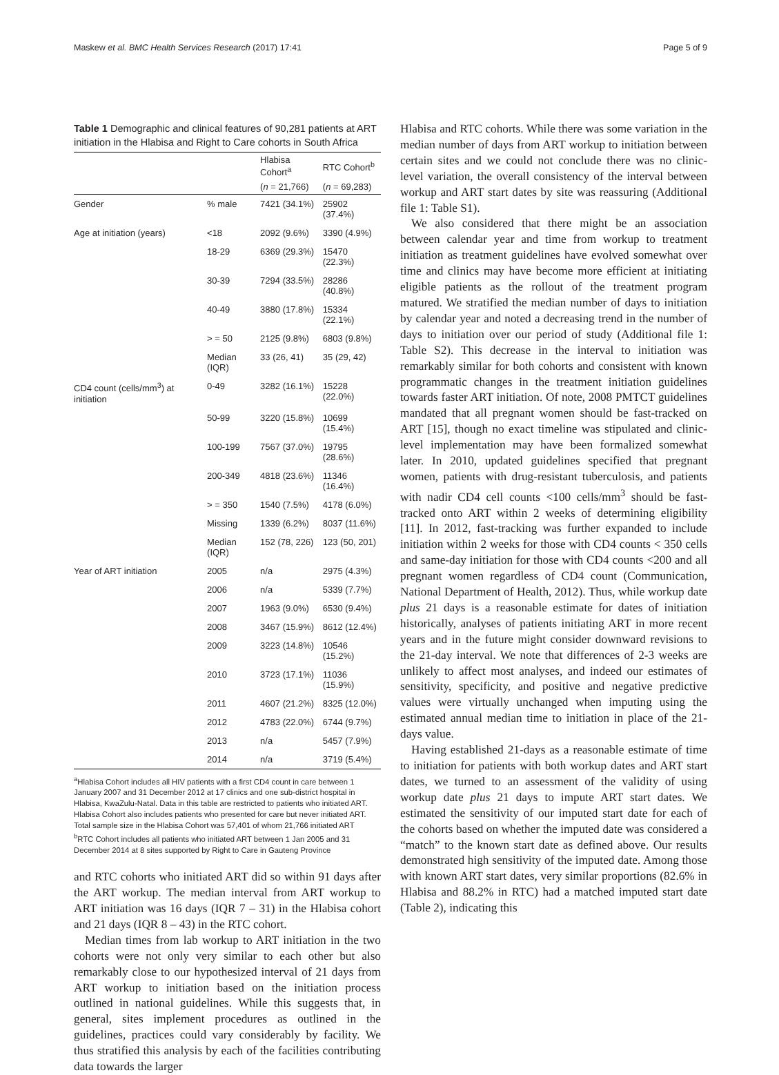Maskew et al. BMC Health Services Research (2017) 17:41 Page 5 of 9
Table 1 Demographic and clinical features of 90,281 patients at ART initiation in the Hlabisa and Right to Care cohorts in South Africa
| | | Hlabisa Cohort<sup>a</sup> | RTC Cohort<sup>b</sup> |
| --- | --- | --- | --- |
| | | ( n = 21,766) | ( n = 69,283) |
| Gender | % male | 7421 (34.1%) | 25902 (37.4%) |
| Age at initiation (years) | <18 | 2092 (9.6%) | 3390 (4.9%) |
| | 18-29 | 6369 (29.3%) | 15470 (22.3%) |
| | 30-39 | 7294 (33.5%) | 28286 (40.8%) |
| | 40-49 | 3880 (17.8%) | 15334 (22.1%) |
| | > = 50 | 2125 (9.8%) | 6803 (9.8%) |
| | Median (IQR) | 33 (26, 41) | 35 (29, 42) |
| CD4 count (cells/mm<sup>3</sup>) at initiation | 0-49 | 3282 (16.1%) | 15228 (22.0%) |
| | 50-99 | 3220 (15.8%) | 10699 (15.4%) |
| | 100-199 | 7567 (37.0%) | 19795 (28.6%) |
| | 200-349 | 4818 (23.6%) | 11346 (16.4%) |
| | > = 350 | 1540 (7.5%) | 4178 (6.0%) |
| | Missing | 1339 (6.2%) | 8037 (11.6%) |
| | Median (IQR) | 152 (78, 226) | 123 (50, 201) |
| Year of ART initiation | 2005 | n/a | 2975 (4.3%) |
| | 2006 | n/a | 5339 (7.7%) |
| | 2007 | 1963 (9.0%) | 6530 (9.4%) |
| | 2008 | 3467 (15.9%) | 8612 (12.4%) |
| | 2009 | 3223 (14.8%) | 10546 (15.2%) |
| | 2010 | 3723 (17.1%) | 11036 (15.9%) |
| | 2011 | 4607 (21.2%) | 8325 (12.0%) |
| | 2012 | 4783 (22.0%) | 6744 (9.7%) |
| | 2013 | n/a | 5457 (7.9%) |
| | 2014 | n/a | 3719 (5.4%) |
<sup>a</sup> Hlabisa Cohort includes all HIV patients with a first CD4 count in care between 1 January 2007 and 31 December 2012 at 17 clinics and one sub-district hospital in Hlabisa, KwaZulu-Natal. Data in this table are restricted to patients who initiated ART. Hlabisa Cohort also includes patients who presented for care but never initiated ART. Total sample size in the Hlabisa Cohort was 57,401 of whom 21,766 initiated ART
<sup>b</sup> RTC Cohort includes all patients who initiated ART between 1 Jan 2005 and 31 December 2014 at 8 sites supported by Right to Care in Gauteng Province
and RTC cohorts who initiated ART did so within 91 days after the ART workup. The median interval from ART workup to ART initiation was 16 days (IQR 7 – 31) in the Hlabisa cohort and 21 days (IQR 8 – 43) in the RTC cohort.
Median times from lab workup to ART initiation in the two cohorts were not only very similar to each other but also remarkably close to our hypothesized interval of 21 days from ART workup to initiation based on the initiation process outlined in national guidelines. While this suggests that, in general, sites implement procedures as outlined in the guidelines, practices could vary considerably by facility. We thus stratified this analysis by each of the facilities contributing data towards the larger
Hlabisa and RTC cohorts. While there was some variation in the median number of days from ART workup to initiation between certain sites and we could not conclude there was no clinic-level variation, the overall consistency of the interval between workup and ART start dates by site was reassuring (Additional file 1: Table S1).
We also considered that there might be an association between calendar year and time from workup to treatment initiation as treatment guidelines have evolved somewhat over time and clinics may have become more efficient at initiating eligible patients as the rollout of the treatment program matured. We stratified the median number of days to initiation by calendar year and noted a decreasing trend in the number of days to initiation over our period of study (Additional file 1: Table S2). This decrease in the interval to initiation was remarkably similar for both cohorts and consistent with known programmatic changes in the treatment initiation guidelines towards faster ART initiation. Of note, 2008 PMTCT guidelines mandated that all pregnant women should be fast-tracked on ART [15], though no exact timeline was stipulated and clinic-level implementation may have been formalized somewhat later. In 2010, updated guidelines specified that pregnant women, patients with drug-resistant tuberculosis, and patients with nadir CD4 cell counts <100 cells/mm<sup>3</sup> should be fast-tracked onto ART within 2 weeks of determining eligibility [11]. In 2012, fast-tracking was further expanded to include initiation within 2 weeks for those with CD4 counts < 350 cells and same-day initiation for those with CD4 counts <200 and all pregnant women regardless of CD4 count (Communication, National Department of Health, 2012). Thus, while workup date plus 21 days is a reasonable estimate for dates of initiation historically, analyses of patients initiating ART in more recent years and in the future might consider downward revisions to the 21-day interval. We note that differences of 2-3 weeks are unlikely to affect most analyses, and indeed our estimates of sensitivity, specificity, and positive and negative predictive values were virtually unchanged when imputing using the estimated annual median time to initiation in place of the 21-days value.
Having established 21-days as a reasonable estimate of time to initiation for patients with both workup dates and ART start dates, we turned to an assessment of the validity of using workup date plus 21 days to impute ART start dates. We estimated the sensitivity of our imputed start date for each of the cohorts based on whether the imputed date was considered a “match” to the known start date as defined above. Our results demonstrated high sensitivity of the imputed date. Among those with known ART start dates, very similar proportions (82.6% in Hlabisa and 88.2% in RTC) had a matched imputed start date (Table 2), indicating this